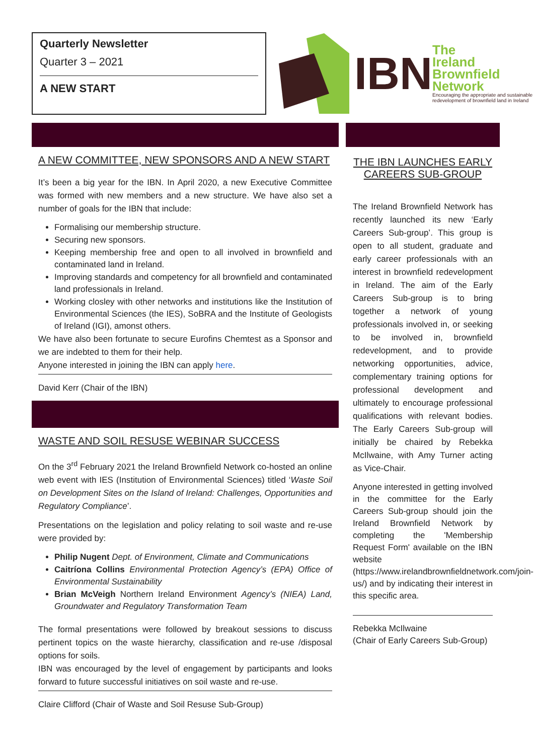Quarterly Newsletter
Quarter 3 – 2021
A NEW START
IBN
The
Ireland
Brownfield
Network
Encouraging the appropriate and sustainable
redevelopment of brownfield land in Ireland
A NEW COMMITTEE, NEW SPONSORS AND A NEW START
It’s been a big year for the IBN. In April 2020, a new Executive Committee was formed with new members and a new structure. We have also set a number of goals for the IBN that include:
Formalising our membership structure.
Securing new sponsors.
Keeping membership free and open to all involved in brownfield and contaminated land in Ireland.
Improving standards and competency for all brownfield and contaminated land professionals in Ireland.
Working closley with other networks and institutions like the Institution of Environmental Sciences (the IES), SoBRA and the Institute of Geologists of Ireland (IGI), amonst others.
We have also been fortunate to secure Eurofins Chemtest as a Sponsor and we are indebted to them for their help.
Anyone interested in joining the IBN can apply here.
David Kerr (Chair of the IBN)
WASTE AND SOIL RESUSE WEBINAR SUCCESS
On the 3<sup>rd</sup> February 2021 the Ireland Brownfield Network co-hosted an online web event with IES (Institution of Environmental Sciences) titled ‘Waste Soil on Development Sites on the Island of Ireland: Challenges, Opportunities and Regulatory Compliance’.
Presentations on the legislation and policy relating to soil waste and re-use were provided by:
Philip Nugent Dept. of Environment, Climate and Communications
Caitríona Collins Environmental Protection Agency’s (EPA) Office of Environmental Sustainability
Brian McVeigh Northern Ireland Environment Agency’s (NIEA) Land, Groundwater and Regulatory Transformation Team
The formal presentations were followed by breakout sessions to discuss pertinent topics on the waste hierarchy, classification and re-use /disposal options for soils.
IBN was encouraged by the level of engagement by participants and looks forward to future successful initiatives on soil waste and re-use.
Claire Clifford (Chair of Waste and Soil Resuse Sub-Group)
THE IBN LAUNCHES EARLY CAREERS SUB-GROUP
The Ireland Brownfield Network has recently launched its new ‘Early Careers Sub-group’. This group is open to all student, graduate and early career professionals with an interest in brownfield redevelopment in Ireland. The aim of the Early Careers Sub-group is to bring together a network of young professionals involved in, or seeking to be involved in, brownfield redevelopment, and to provide networking opportunities, advice, complementary training options for professional development and ultimately to encourage professional qualifications with relevant bodies. The Early Careers Sub-group will initially be chaired by Rebekka McIlwaine, with Amy Turner acting as Vice-Chair.
Anyone interested in getting involved in the committee for the Early Careers Sub-group should join the Ireland Brownfield Network by completing the 'Membership Request Form' available on the IBN website (https://www.irelandbrownfieldnetwork.com/join-us/) and by indicating their interest in this specific area.
Rebekka McIlwaine
(Chair of Early Careers Sub-Group)